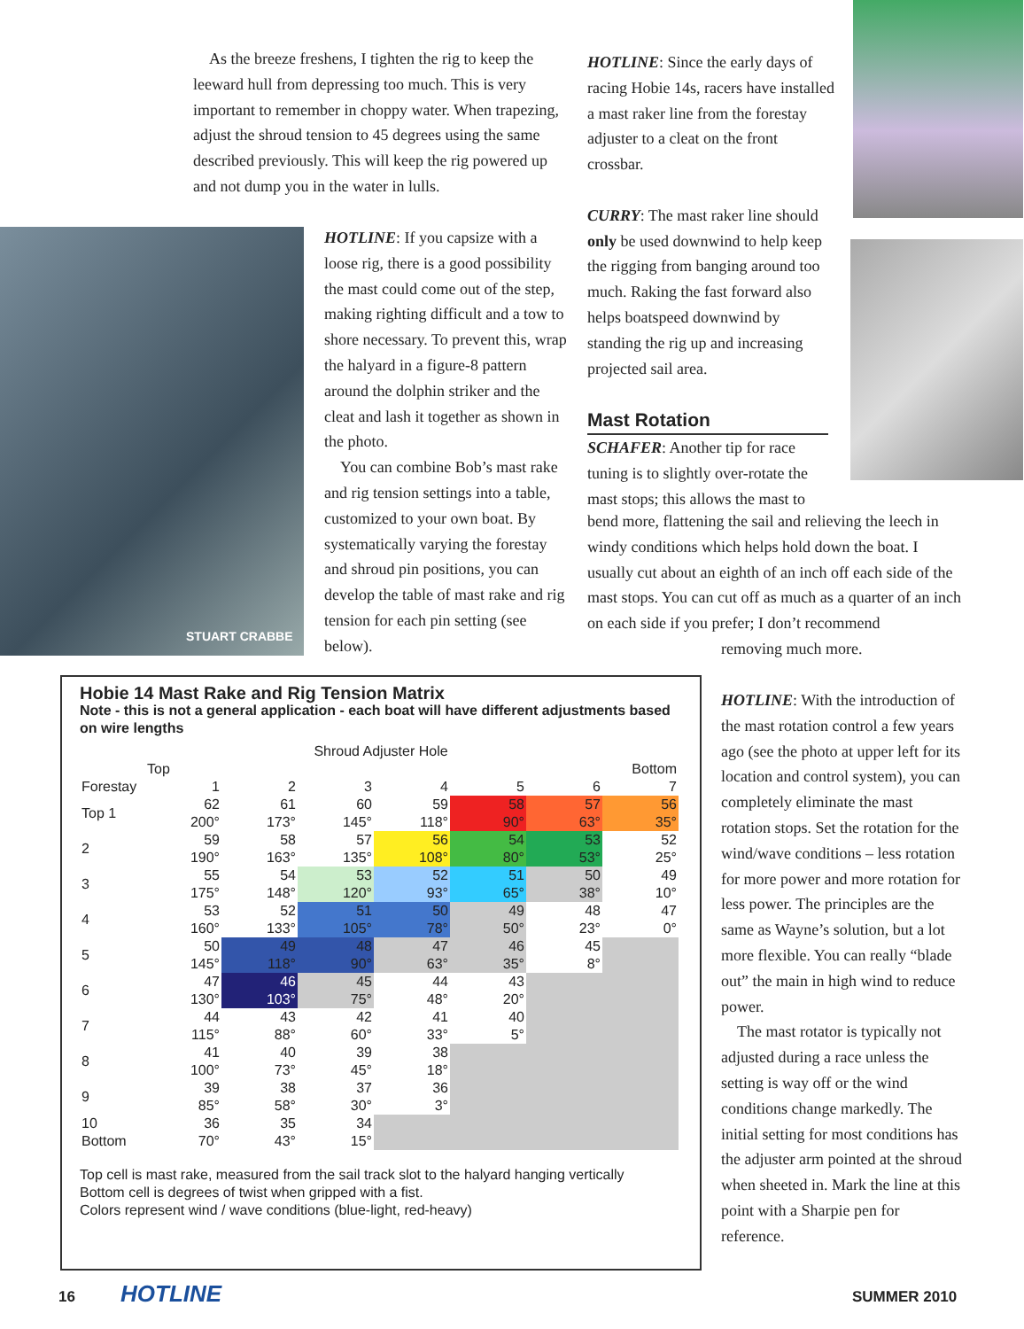STUART CRABBE
As the breeze freshens, I tighten the rig to keep the leeward hull from depressing too much. This is very important to remember in choppy water. When trapezing, adjust the shroud tension to 45 degrees using the same described previously. This will keep the rig powered up and not dump you in the water in lulls.
HOTLINE: If you capsize with a loose rig, there is a good possibility the mast could come out of the step, making righting difficult and a tow to shore necessary. To prevent this, wrap the halyard in a figure-8 pattern around the dolphin striker and the cleat and lash it together as shown in the photo.
You can combine Bob’s mast rake and rig tension settings into a table, customized to your own boat. By systematically varying the forestay and shroud pin positions, you can develop the table of mast rake and rig tension for each pin setting (see below).
HOTLINE: Since the early days of racing Hobie 14s, racers have installed a mast raker line from the forestay adjuster to a cleat on the front crossbar.
CURRY: The mast raker line should only be used downwind to help keep the rigging from banging around too much. Raking the fast forward also helps boatspeed downwind by standing the rig up and increasing projected sail area.
Mast Rotation
SCHAFER: Another tip for race tuning is to slightly over-rotate the mast stops; this allows the mast to
bend more, flattening the sail and relieving the leech in windy conditions which helps hold down the boat. I usually cut about an eighth of an inch off each side of the mast stops. You can cut off as much as a quarter of an inch on each side if you prefer; I don’t recommend
removing much more.
HOTLINE: With the introduction of the mast rotation control a few years ago (see the photo at upper left for its location and control system), you can completely eliminate the mast rotation stops. Set the rotation for the wind/wave conditions – less rotation for more power and more rotation for less power. The principles are the same as Wayne’s solution, but a lot more flexible. You can really “blade out” the main in high wind to reduce power.
The mast rotator is typically not adjusted during a race unless the setting is way off or the wind conditions change markedly. The initial setting for most conditions has the adjuster arm pointed at the shroud when sheeted in. Mark the line at this point with a Sharpie pen for reference.
Hobie 14 Mast Rake and Rig Tension Matrix
Note - this is not a general application - each boat will have different adjustments based on wire lengths
Shroud Adjuster Hole
| | Top | | | | | | Bottom |
| Forestay | 1 | 2 | 3 | 4 | 5 | 6 | 7 |
| Top 1 | 62 200° | 61 173° | 60 145° | 59 118° | 58 90° | 57 63° | 56 35° |
| 2 | 59 190° | 58 163° | 57 135° | 56 108° | 54 80° | 53 53° | 52 25° |
| 3 | 55 175° | 54 148° | 53 120° | 52 93° | 51 65° | 50 38° | 49 10° |
| 4 | 53 160° | 52 133° | 51 105° | 50 78° | 49 50° | 48 23° | 47 0° |
| 5 | 50 145° | 49 118° | 48 90° | 47 63° | 46 35° | 45 8° | |
| 6 | 47 130° | 46 103° | 45 75° | 44 48° | 43 20° | | |
| 7 | 44 115° | 43 88° | 42 60° | 41 33° | 40 5° | | |
| 8 | 41 100° | 40 73° | 39 45° | 38 18° | | | |
| 9 | 39 85° | 38 58° | 37 30° | 36 3° | | | |
| 10 Bottom | 36 70° | 35 43° | 34 15° | | | | |
Top cell is mast rake, measured from the sail track slot to the halyard hanging vertically
Bottom cell is degrees of twist when gripped with a fist.
Colors represent wind / wave conditions (blue-light, red-heavy)
16 HOTLINE SUMMER 2010